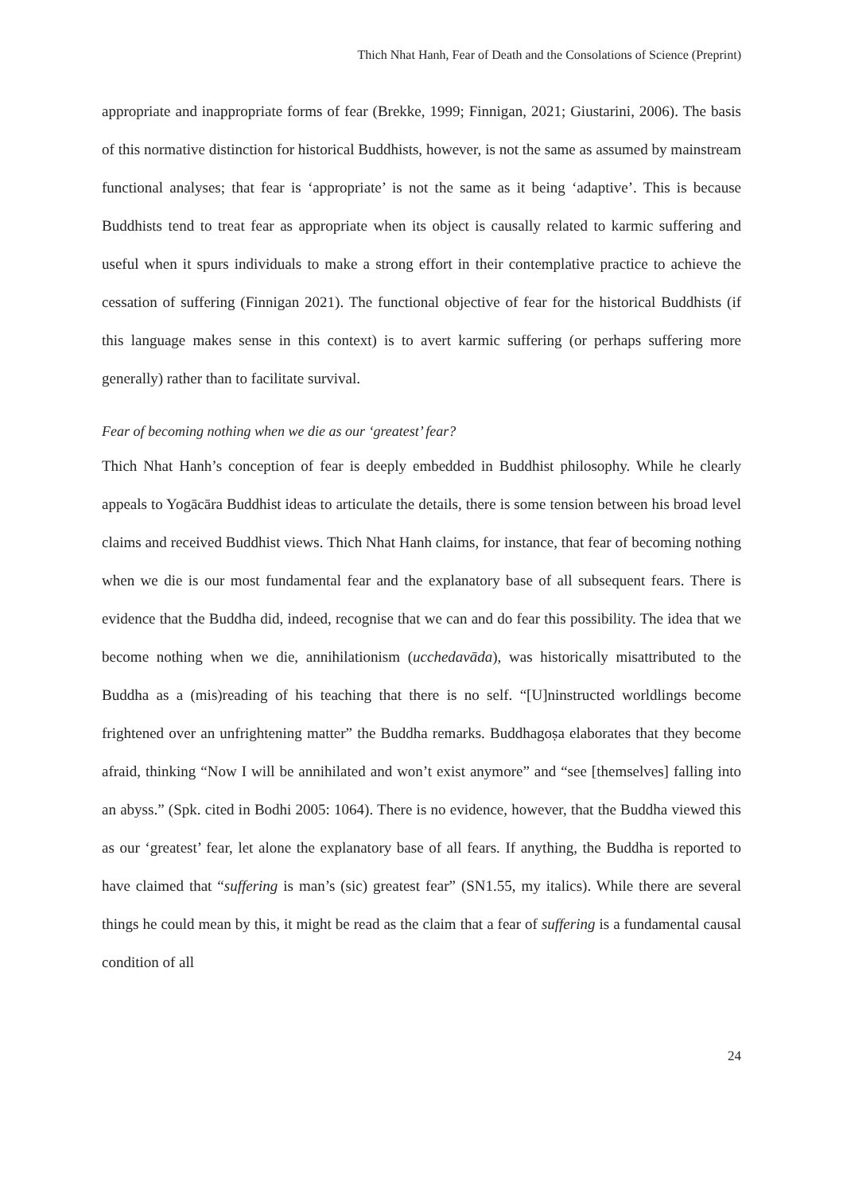Thich Nhat Hanh, Fear of Death and the Consolations of Science (Preprint)
appropriate and inappropriate forms of fear (Brekke, 1999; Finnigan, 2021; Giustarini, 2006). The basis of this normative distinction for historical Buddhists, however, is not the same as assumed by mainstream functional analyses; that fear is ‘appropriate’ is not the same as it being ‘adaptive’. This is because Buddhists tend to treat fear as appropriate when its object is causally related to karmic suffering and useful when it spurs individuals to make a strong effort in their contemplative practice to achieve the cessation of suffering (Finnigan 2021). The functional objective of fear for the historical Buddhists (if this language makes sense in this context) is to avert karmic suffering (or perhaps suffering more generally) rather than to facilitate survival.
Fear of becoming nothing when we die as our ‘greatest’ fear?
Thich Nhat Hanh’s conception of fear is deeply embedded in Buddhist philosophy. While he clearly appeals to Yogācāra Buddhist ideas to articulate the details, there is some tension between his broad level claims and received Buddhist views. Thich Nhat Hanh claims, for instance, that fear of becoming nothing when we die is our most fundamental fear and the explanatory base of all subsequent fears. There is evidence that the Buddha did, indeed, recognise that we can and do fear this possibility. The idea that we become nothing when we die, annihilationism (ucchedavāda), was historically misattributed to the Buddha as a (mis)reading of his teaching that there is no self. “[U]ninstructed worldlings become frightened over an unfrightening matter” the Buddha remarks. Buddhagoṣa elaborates that they become afraid, thinking “Now I will be annihilated and won’t exist anymore” and “see [themselves] falling into an abyss.” (Spk. cited in Bodhi 2005: 1064). There is no evidence, however, that the Buddha viewed this as our ‘greatest’ fear, let alone the explanatory base of all fears. If anything, the Buddha is reported to have claimed that “suffering is man’s (sic) greatest fear” (SN1.55, my italics). While there are several things he could mean by this, it might be read as the claim that a fear of suffering is a fundamental causal condition of all
24